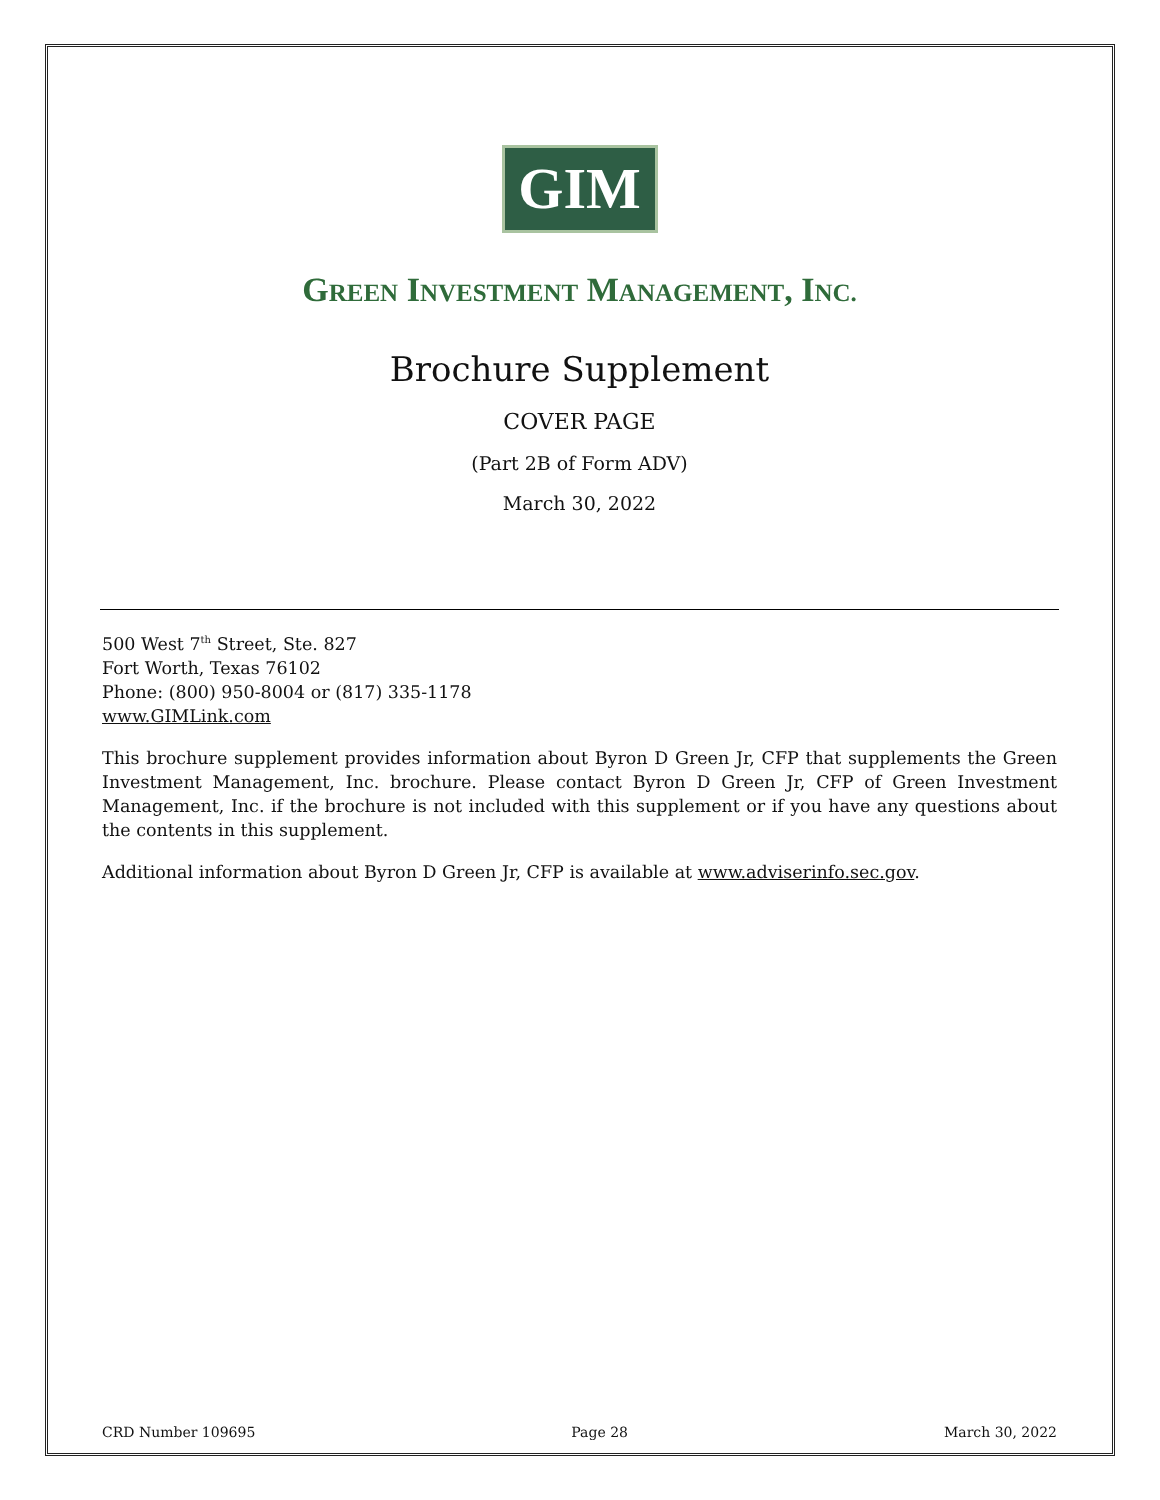GIM
GREEN INVESTMENT MANAGEMENT, INC.
Brochure Supplement
COVER PAGE
(Part 2B of Form ADV)
March 30, 2022
500 West 7<sup>th</sup> Street, Ste. 827
Fort Worth, Texas 76102
Phone: (800) 950-8004 or (817) 335-1178
www.GIMLink.com
This brochure supplement provides information about Byron D Green Jr, CFP that supplements the Green Investment Management, Inc. brochure. Please contact Byron D Green Jr, CFP of Green Investment Management, Inc. if the brochure is not included with this supplement or if you have any questions about the contents in this supplement.
Additional information about Byron D Green Jr, CFP is available at www.adviserinfo.sec.gov.
CRD Number 109695 Page 28 March 30, 2022